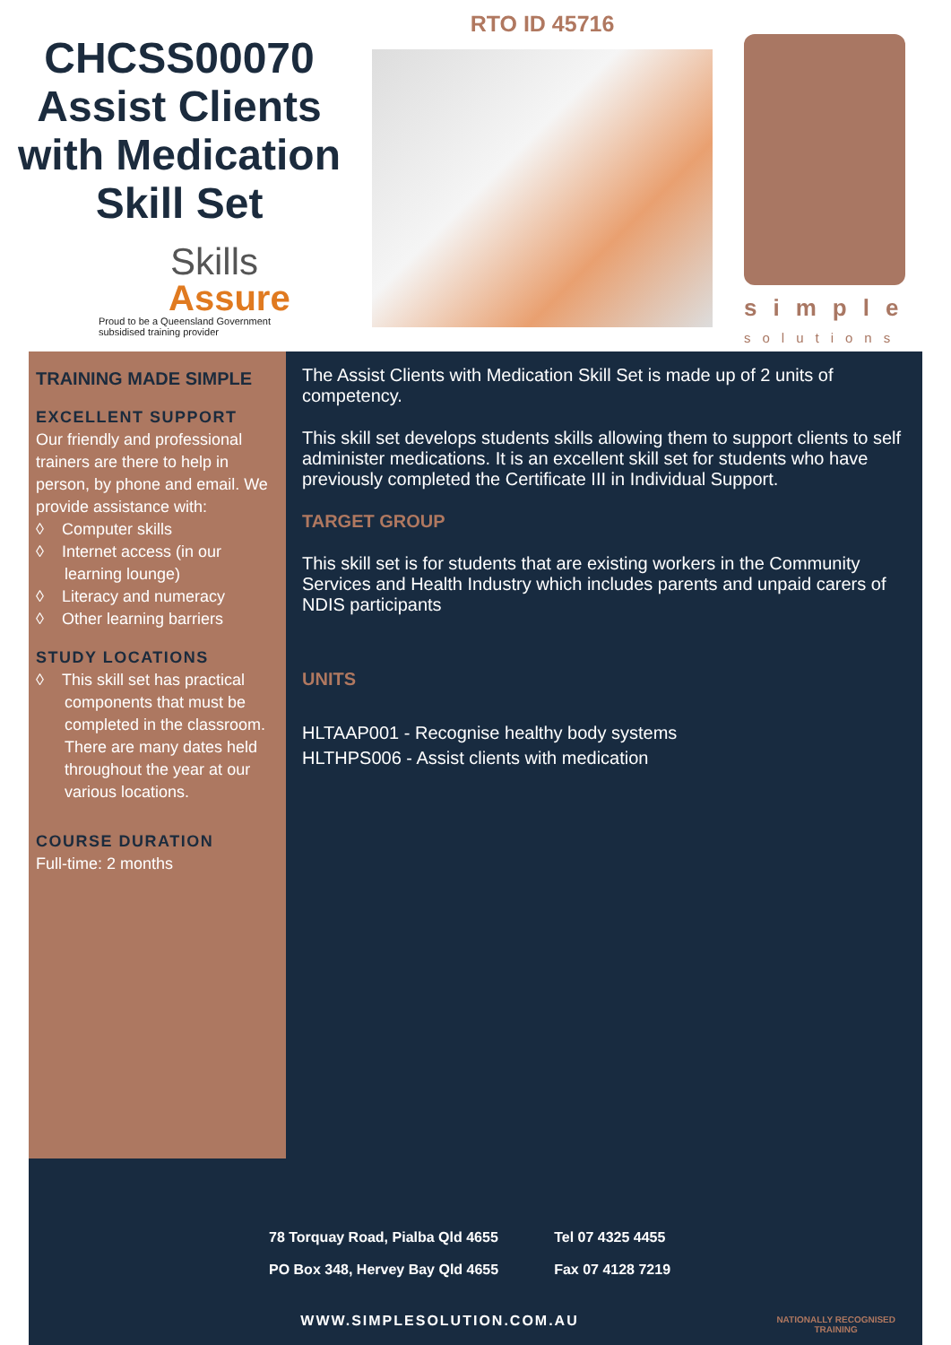CHCSS00070 Assist Clients with Medication Skill Set
Skills
Assure
Proud to be a Queensland Government
subsidised training provider
RTO ID 45716
simple
solutions
TRAINING MADE SIMPLE
EXCELLENT SUPPORT
Our friendly and professional trainers are there to help in person, by phone and email. We provide assistance with:
◊ Computer skills
◊ Internet access (in our learning lounge)
◊ Literacy and numeracy
◊ Other learning barriers
STUDY LOCATIONS
◊ This skill set has practical components that must be completed in the classroom. There are many dates held throughout the year at our various locations.
COURSE DURATION
Full-time: 2 months
The Assist Clients with Medication Skill Set is made up of 2 units of competency.
This skill set develops students skills allowing them to support clients to self administer medications. It is an excellent skill set for students who have previously completed the Certificate III in Individual Support.
TARGET GROUP
This skill set is for students that are existing workers in the Community Services and Health Industry which includes parents and unpaid carers of NDIS participants
UNITS
HLTAAP001 - Recognise healthy body systems
HLTHPS006 - Assist clients with medication
78 Torquay Road, Pialba Qld 4655
PO Box 348, Hervey Bay Qld 4655
Tel 07 4325 4455
Fax 07 4128 7219
WWW.SIMPLESOLUTION.COM.AU
NATIONALLY RECOGNISED
TRAINING